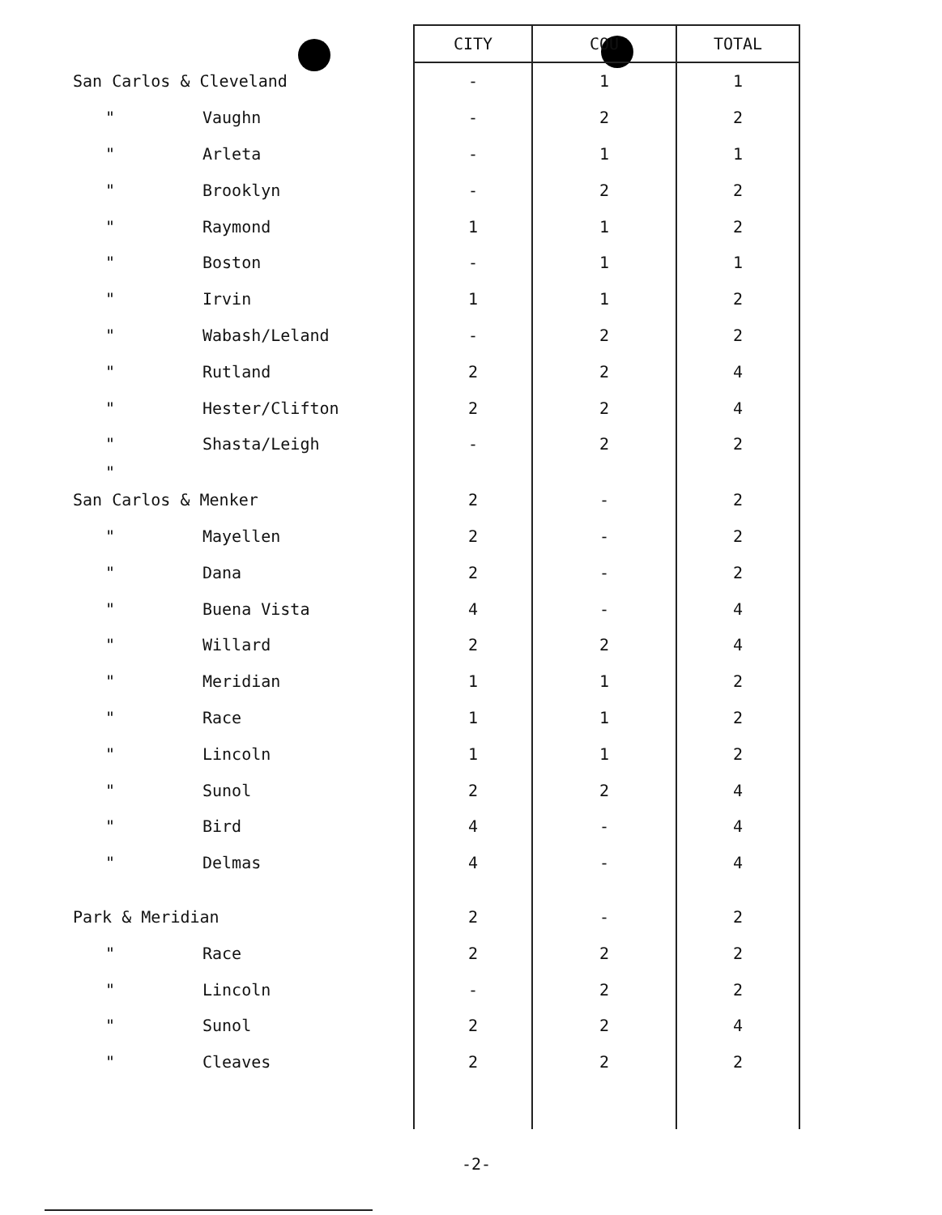| | CITY | COU | TOTAL |
| --- | --- | --- | --- |
| San Carlos & Cleveland | - | 1 | 1 |
| " Vaughn | - | 2 | 2 |
| " Arleta | - | 1 | 1 |
| " Brooklyn | - | 2 | 2 |
| " Raymond | 1 | 1 | 2 |
| " Boston | - | 1 | 1 |
| " Irvin | 1 | 1 | 2 |
| " Wabash/Leland | - | 2 | 2 |
| " Rutland | 2 | 2 | 4 |
| " Hester/Clifton | 2 | 2 | 4 |
| " Shasta/Leigh | - | 2 | 2 |
| " | | | |
| San Carlos & Menker | 2 | - | 2 |
| " Mayellen | 2 | - | 2 |
| " Dana | 2 | - | 2 |
| " Buena Vista | 4 | - | 4 |
| " Willard | 2 | 2 | 4 |
| " Meridian | 1 | 1 | 2 |
| " Race | 1 | 1 | 2 |
| " Lincoln | 1 | 1 | 2 |
| " Sunol | 2 | 2 | 4 |
| " Bird | 4 | - | 4 |
| " Delmas | 4 | - | 4 |
| Park & Meridian | 2 | - | 2 |
| " Race | 2 | 2 | 2 |
| " Lincoln | - | 2 | 2 |
| " Sunol | 2 | 2 | 4 |
| " Cleaves | 2 | 2 | 2 |
-2-